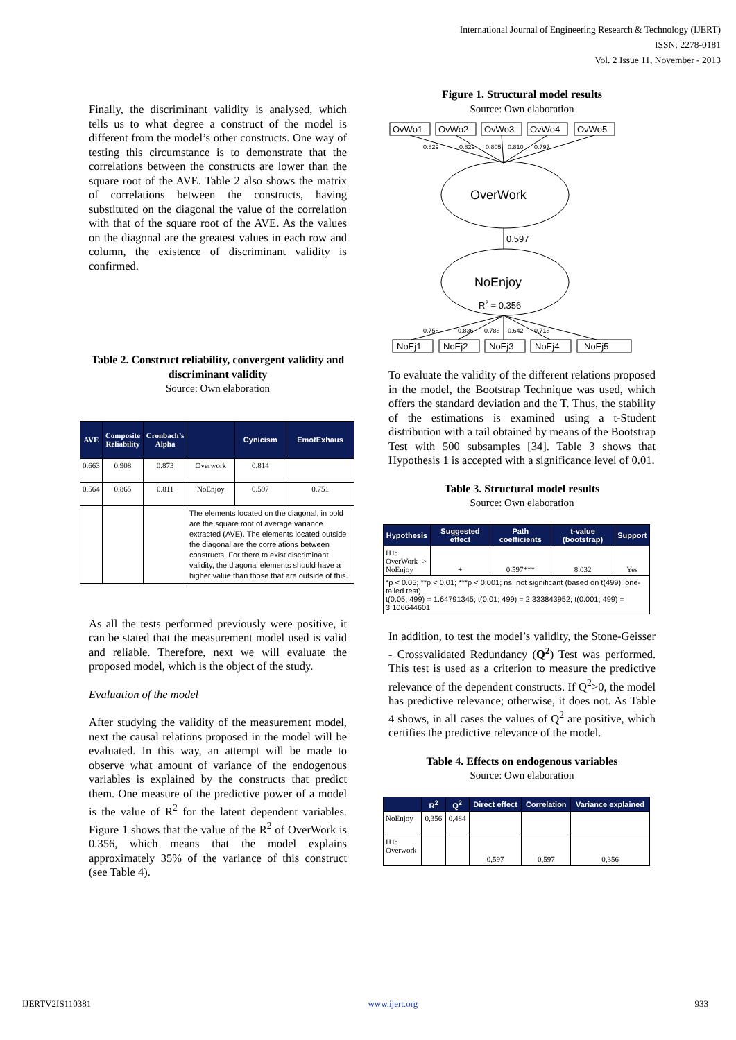International Journal of Engineering Research & Technology (IJERT)
ISSN: 2278-0181
Vol. 2 Issue 11, November - 2013
Finally, the discriminant validity is analysed, which tells us to what degree a construct of the model is different from the model’s other constructs. One way of testing this circumstance is to demonstrate that the correlations between the constructs are lower than the square root of the AVE. Table 2 also shows the matrix of correlations between the constructs, having substituted on the diagonal the value of the correlation with that of the square root of the AVE. As the values on the diagonal are the greatest values in each row and column, the existence of discriminant validity is confirmed.
Table 2. Construct reliability, convergent validity and discriminant validity
Source: Own elaboration
| AVE | Composite Reliability | Cronbach’s Alpha | | Cynicism | EmotExhaus |
| --- | --- | --- | --- | --- | --- |
| 0.663 | 0.908 | 0.873 | Overwork | 0.814 | |
| 0.564 | 0.865 | 0.811 | NoEnjoy | 0.597 | 0.751 |
| | | | The elements located on the diagonal, in bold are the square root of average variance extracted (AVE). The elements located outside the diagonal are the correlations between constructs. For there to exist discriminant validity, the diagonal elements should have a higher value than those that are outside of this. | | |
As all the tests performed previously were positive, it can be stated that the measurement model used is valid and reliable. Therefore, next we will evaluate the proposed model, which is the object of the study.
Evaluation of the model
After studying the validity of the measurement model, next the causal relations proposed in the model will be evaluated. In this way, an attempt will be made to observe what amount of variance of the endogenous variables is explained by the constructs that predict them. One measure of the predictive power of a model is the value of R<sup>2</sup> for the latent dependent variables. Figure 1 shows that the value of the R<sup>2</sup> of OverWork is 0.356, which means that the model explains approximately 35% of the variance of this construct (see Table 4).
Figure 1. Structural model results
Source: Own elaboration
OvWo1
OvWo2
OvWo3
OvWo4
OvWo5
NoEj1
NoEj2
NoEj3
NoEj4
NoEj5
0.829
0.829
0.805
0.810
0.797
0.758
0.836
0.788
0.642
0.718
OverWork
0.597
NoEnjoy
R2 = 0.356
To evaluate the validity of the different relations proposed in the model, the Bootstrap Technique was used, which offers the standard deviation and the T. Thus, the stability of the estimations is examined using a t-Student distribution with a tail obtained by means of the Bootstrap Test with 500 subsamples [34]. Table 3 shows that Hypothesis 1 is accepted with a significance level of 0.01.
Table 3. Structural model results
Source: Own elaboration
| Hypothesis | Suggested effect | Path coefficients | t-value (bootstrap) | Support |
| --- | --- | --- | --- | --- |
| H1: OverWork -> NoEnjoy | + | 0.597*** | 8.032 | Yes |
| *p < 0.05; **p < 0.01; ***p < 0.001; ns: not significant (based on t(499). one-tailed test) t(0.05; 499) = 1.64791345; t(0.01; 499) = 2.333843952; t(0.001; 499) = 3.106644601 | | | | |
In addition, to test the model’s validity, the Stone-Geisser - Crossvalidated Redundancy (Q<sup>2</sup>) Test was performed. This test is used as a criterion to measure the predictive relevance of the dependent constructs. If Q<sup>2</sup>>0, the model has predictive relevance; otherwise, it does not. As Table 4 shows, in all cases the values of Q<sup>2</sup> are positive, which certifies the predictive relevance of the model.
Table 4. Effects on endogenous variables
Source: Own elaboration
| | R<sup>2</sup> | Q<sup>2</sup> | Direct effect | Correlation | Variance explained |
| --- | --- | --- | --- | --- | --- |
| NoEnjoy | 0,356 | 0,484 | | | |
| H1: Overwork | | | 0,597 | 0,597 | 0,356 |
IJERTV2IS110381 www.ijert.org 933